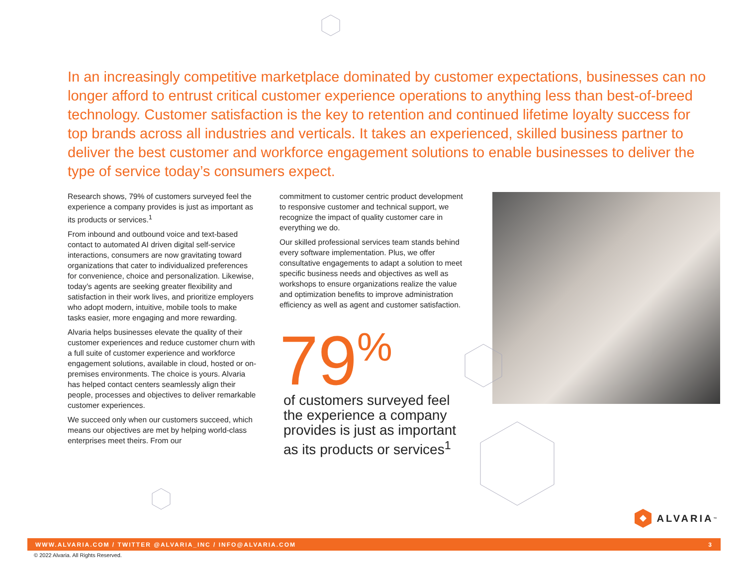In an increasingly competitive marketplace dominated by customer expectations, businesses can no longer afford to entrust critical customer experience operations to anything less than best-of-breed technology. Customer satisfaction is the key to retention and continued lifetime loyalty success for top brands across all industries and verticals. It takes an experienced, skilled business partner to deliver the best customer and workforce engagement solutions to enable businesses to deliver the type of service today’s consumers expect.
Research shows, 79% of customers surveyed feel the experience a company provides is just as important as its products or services.<sup>1</sup>
From inbound and outbound voice and text-based contact to automated AI driven digital self-service interactions, consumers are now gravitating toward organizations that cater to individualized preferences for convenience, choice and personalization. Likewise, today’s agents are seeking greater flexibility and satisfaction in their work lives, and prioritize employers who adopt modern, intuitive, mobile tools to make tasks easier, more engaging and more rewarding.
Alvaria helps businesses elevate the quality of their customer experiences and reduce customer churn with a full suite of customer experience and workforce engagement solutions, available in cloud, hosted or on-premises environments. The choice is yours. Alvaria has helped contact centers seamlessly align their people, processes and objectives to deliver remarkable customer experiences.
We succeed only when our customers succeed, which means our objectives are met by helping world-class enterprises meet theirs. From our
commitment to customer centric product development to responsive customer and technical support, we recognize the impact of quality customer care in everything we do.
Our skilled professional services team stands behind every software implementation. Plus, we offer consultative engagements to adapt a solution to meet specific business needs and objectives as well as workshops to ensure organizations realize the value and optimization benefits to improve administration efficiency as well as agent and customer satisfaction.
79<sup>%</sup>
of customers surveyed feel the experience a company provides is just as important as its products or services<sup>1</sup>
ALVARIA<sup>™</sup>
WWW.ALVARIA.COM / TWITTER @ALVARIA_INC / INFO@ALVARIA.COM 3
© 2022 Alvaria. All Rights Reserved.